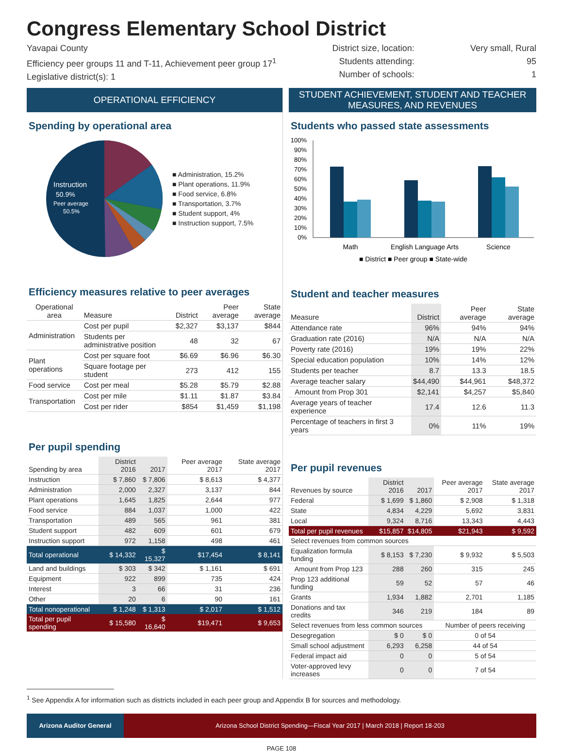Congress Elementary School District
Yavapai County
Efficiency peer groups 11 and T-11, Achievement peer group 17<sup>1</sup>
Legislative district(s): 1
District size, location:
Students attending:
Number of schools:
Very small, Rural
95
1
OPERATIONAL EFFICIENCY
Spending by operational area
Instruction
50.9%
Peer average
50.5%
■ Administration, 15.2%
■ Plant operations, 11.9%
■ Food service, 6.8%
■ Transportation, 3.7%
■ Student support, 4%
■ Instruction support, 7.5%
Efficiency measures relative to peer averages
| Operational area | Measure | District | Peer average | State average |
| --- | --- | --- | --- | --- |
| Administration | Cost per pupil | $2,327 | $3,137 | $844 |
| | Students per administrative position | 48 | 32 | 67 |
| Plant operations | Cost per square foot | $6.69 | $6.96 | $6.30 |
| | Square footage per student | 273 | 412 | 155 |
| Food service | Cost per meal | $5.28 | $5.79 | $2.88 |
| Transportation | Cost per mile | $1.11 | $1.87 | $3.84 |
| | Cost per rider | $854 | $1,459 | $1,198 |
Per pupil spending
| Spending by area | District 2016 | 2017 | Peer average 2017 | State average 2017 |
| --- | --- | --- | --- | --- |
| Instruction | $ 7,860 | $ 7,806 | $ 8,613 | $ 4,377 |
| Administration | 2,000 | 2,327 | 3,137 | 844 |
| Plant operations | 1,645 | 1,825 | 2,644 | 977 |
| Food service | 884 | 1,037 | 1,000 | 422 |
| Transportation | 489 | 565 | 961 | 381 |
| Student support | 482 | 609 | 601 | 679 |
| Instruction support | 972 | 1,158 | 498 | 461 |
| Total operational | $ 14,332 | $ 15,327 | $17,454 | $ 8,141 |
| Land and buildings | $ 303 | $ 342 | $ 1,161 | $ 691 |
| Equipment | 922 | 899 | 735 | 424 |
| Interest | 3 | 66 | 31 | 236 |
| Other | 20 | 6 | 90 | 161 |
| Total nonoperational | $ 1,248 | $ 1,313 | $ 2,017 | $ 1,512 |
| Total per pupil spending | $ 15,580 | $ 16,640 | $19,471 | $ 9,653 |
STUDENT ACHIEVEMENT, STUDENT AND TEACHER MEASURES, AND REVENUES
Students who passed state assessments
100%
90%
80%
70%
60%
50%
40%
30%
20%
10%
0%
Math
English Language Arts
Science
■ District ■ Peer group ■ State-wide
Student and teacher measures
| Measure | District | Peer average | State average |
| --- | --- | --- | --- |
| Attendance rate | 96% | 94% | 94% |
| Graduation rate (2016) | N/A | N/A | N/A |
| Poverty rate (2016) | 19% | 19% | 22% |
| Special education population | 10% | 14% | 12% |
| Students per teacher | 8.7 | 13.3 | 18.5 |
| Average teacher salary | $44,490 | $44,961 | $48,372 |
| Amount from Prop 301 | $2,141 | $4,257 | $5,840 |
| Average years of teacher experience | 17.4 | 12.6 | 11.3 |
| Percentage of teachers in first 3 years | 0% | 11% | 19% |
Per pupil revenues
| Revenues by source | District 2016 | 2017 | Peer average 2017 | State average 2017 |
| --- | --- | --- | --- | --- |
| Federal | $ 1,699 | $ 1,860 | $ 2,908 | $ 1,318 |
| State | 4,834 | 4,229 | 5,692 | 3,831 |
| Local | 9,324 | 8,716 | 13,343 | 4,443 |
| Total per pupil revenues | $15,857 | $14,805 | $21,943 | $ 9,592 |
| Select revenues from common sources | | | | |
| Equalization formula funding | $ 8,153 | $ 7,230 | $ 9,932 | $ 5,503 |
| Amount from Prop 123 | 288 | 260 | 315 | 245 |
| Prop 123 additional funding | 59 | 52 | 57 | 46 |
| Grants | 1,934 | 1,882 | 2,701 | 1,185 |
| Donations and tax credits | 346 | 219 | 184 | 89 |
| Select revenues from less common sources | | | Number of peers receiving | |
| Desegregation | $ 0 | $ 0 | 0 of 54 | |
| Small school adjustment | 6,293 | 6,258 | 44 of 54 | |
| Federal impact aid | 0 | 0 | 5 of 54 | |
| Voter-approved levy increases | 0 | 0 | 7 of 54 | |
<sup>1</sup> See Appendix A for information such as districts included in each peer group and Appendix B for sources and methodology.
Arizona Auditor General Arizona School District Spending—Fiscal Year 2017 | March 2018 | Report 18-203
PAGE 108